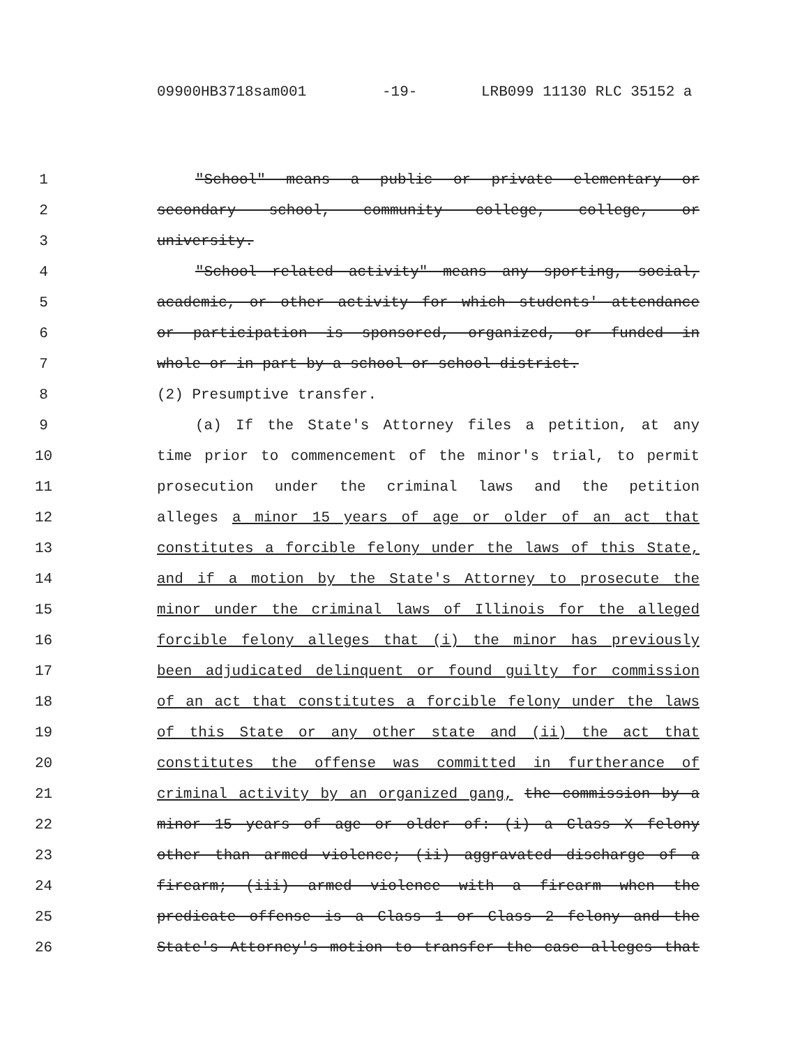09900HB3718sam001 -19- LRB099 11130 RLC 35152 a
1 "School" means a public or private elementary or
2 secondary school, community college, college, or
3 university.
4 "School related activity" means any sporting, social,
5 academic, or other activity for which students' attendance
6 or participation is sponsored, organized, or funded in
7 whole or in part by a school or school district.
8 (2) Presumptive transfer.
9 (a) If the State's Attorney files a petition, at any
10 time prior to commencement of the minor's trial, to permit
11 prosecution under the criminal laws and the petition
12 alleges a minor 15 years of age or older of an act that
13 constitutes a forcible felony under the laws of this State,
14 and if a motion by the State's Attorney to prosecute the
15 minor under the criminal laws of Illinois for the alleged
16 forcible felony alleges that (i) the minor has previously
17 been adjudicated delinquent or found guilty for commission
18 of an act that constitutes a forcible felony under the laws
19 of this State or any other state and (ii) the act that
20 constitutes the offense was committed in furtherance of
21 criminal activity by an organized gang, the commission by a
22 minor 15 years of age or older of: (i) a Class X felony
23 other than armed violence; (ii) aggravated discharge of a
24 firearm; (iii) armed violence with a firearm when the
25 predicate offense is a Class 1 or Class 2 felony and the
26 State's Attorney's motion to transfer the case alleges that